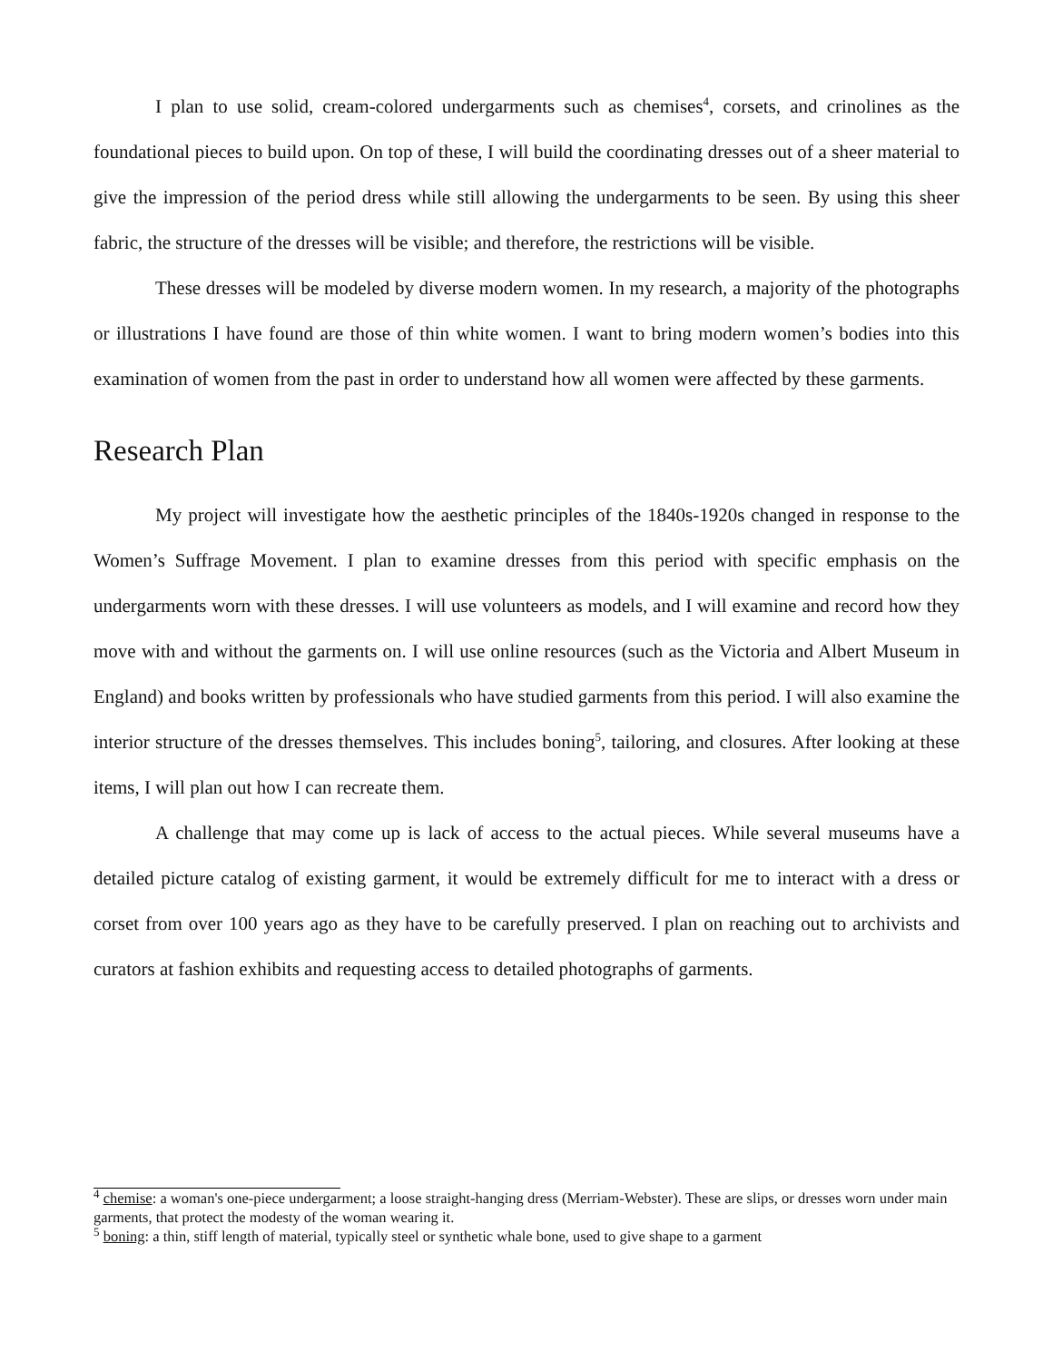I plan to use solid, cream-colored undergarments such as chemises<sup>4</sup>, corsets, and crinolines as the foundational pieces to build upon. On top of these, I will build the coordinating dresses out of a sheer material to give the impression of the period dress while still allowing the undergarments to be seen. By using this sheer fabric, the structure of the dresses will be visible; and therefore, the restrictions will be visible.
These dresses will be modeled by diverse modern women. In my research, a majority of the photographs or illustrations I have found are those of thin white women. I want to bring modern women’s bodies into this examination of women from the past in order to understand how all women were affected by these garments.
Research Plan
My project will investigate how the aesthetic principles of the 1840s-1920s changed in response to the Women’s Suffrage Movement. I plan to examine dresses from this period with specific emphasis on the undergarments worn with these dresses. I will use volunteers as models, and I will examine and record how they move with and without the garments on. I will use online resources (such as the Victoria and Albert Museum in England) and books written by professionals who have studied garments from this period. I will also examine the interior structure of the dresses themselves. This includes boning<sup>5</sup>, tailoring, and closures. After looking at these items, I will plan out how I can recreate them.
A challenge that may come up is lack of access to the actual pieces. While several museums have a detailed picture catalog of existing garment, it would be extremely difficult for me to interact with a dress or corset from over 100 years ago as they have to be carefully preserved. I plan on reaching out to archivists and curators at fashion exhibits and requesting access to detailed photographs of garments.
<sup>4</sup> chemise: a woman's one-piece undergarment; a loose straight-hanging dress (Merriam-Webster). These are slips, or dresses worn under main garments, that protect the modesty of the woman wearing it.
<sup>5</sup> boning: a thin, stiff length of material, typically steel or synthetic whale bone, used to give shape to a garment